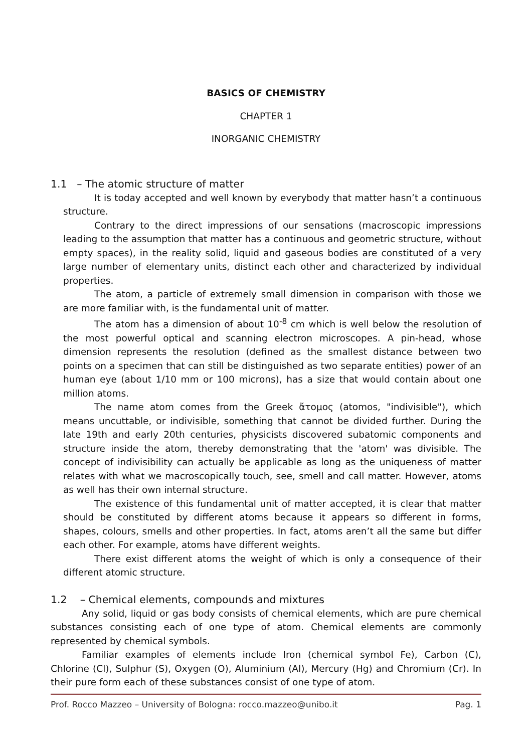BASICS OF CHEMISTRY
CHAPTER 1
INORGANIC CHEMISTRY
1.1 – The atomic structure of matter
It is today accepted and well known by everybody that matter hasn’t a continuous structure.
Contrary to the direct impressions of our sensations (macroscopic impressions leading to the assumption that matter has a continuous and geometric structure, without empty spaces), in the reality solid, liquid and gaseous bodies are constituted of a very large number of elementary units, distinct each other and characterized by individual properties.
The atom, a particle of extremely small dimension in comparison with those we are more familiar with, is the fundamental unit of matter.
The atom has a dimension of about 10<sup>-8</sup> cm which is well below the resolution of the most powerful optical and scanning electron microscopes. A pin-head, whose dimension represents the resolution (defined as the smallest distance between two points on a specimen that can still be distinguished as two separate entities) power of an human eye (about 1/10 mm or 100 microns), has a size that would contain about one million atoms.
The name atom comes from the Greek ἄτομος (atomos, "indivisible"), which means uncuttable, or indivisible, something that cannot be divided further. During the late 19th and early 20th centuries, physicists discovered subatomic components and structure inside the atom, thereby demonstrating that the 'atom' was divisible. The concept of indivisibility can actually be applicable as long as the uniqueness of matter relates with what we macroscopically touch, see, smell and call matter. However, atoms as well has their own internal structure.
The existence of this fundamental unit of matter accepted, it is clear that matter should be constituted by different atoms because it appears so different in forms, shapes, colours, smells and other properties. In fact, atoms aren’t all the same but differ each other. For example, atoms have different weights.
There exist different atoms the weight of which is only a consequence of their different atomic structure.
1.2 – Chemical elements, compounds and mixtures
Any solid, liquid or gas body consists of chemical elements, which are pure chemical substances consisting each of one type of atom. Chemical elements are commonly represented by chemical symbols.
Familiar examples of elements include Iron (chemical symbol Fe), Carbon (C), Chlorine (Cl), Sulphur (S), Oxygen (O), Aluminium (Al), Mercury (Hg) and Chromium (Cr). In their pure form each of these substances consist of one type of atom.
Prof. Rocco Mazzeo – University of Bologna: rocco.mazzeo@unibo.it Pag. 1